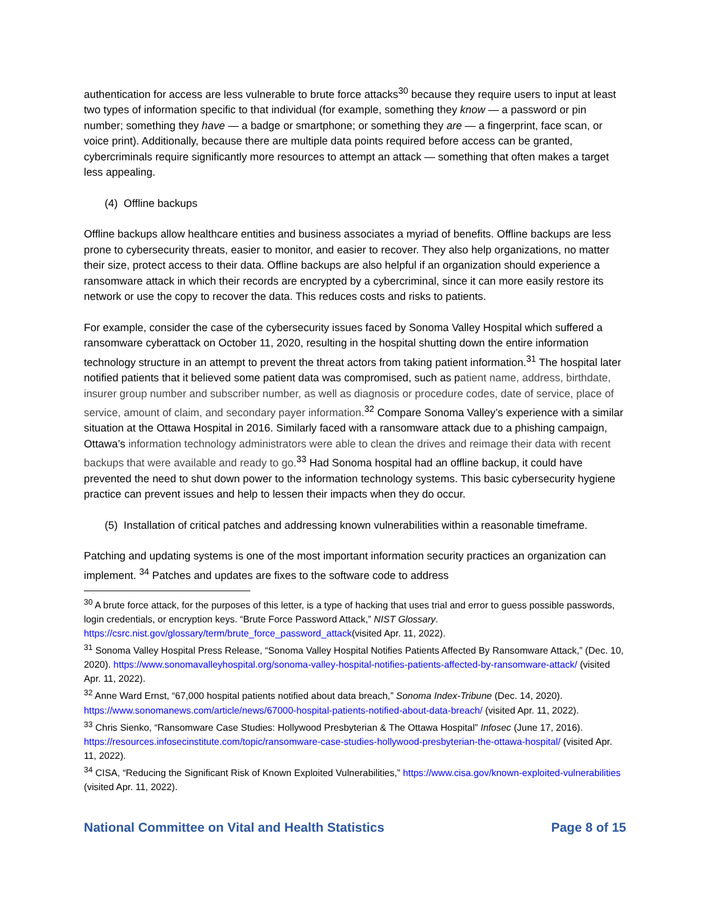authentication for access are less vulnerable to brute force attacks<sup>30</sup> because they require users to input at least two types of information specific to that individual (for example, something they know — a password or pin number; something they have — a badge or smartphone; or something they are — a fingerprint, face scan, or voice print). Additionally, because there are multiple data points required before access can be granted, cybercriminals require significantly more resources to attempt an attack — something that often makes a target less appealing.
(4) Offline backups
Offline backups allow healthcare entities and business associates a myriad of benefits. Offline backups are less prone to cybersecurity threats, easier to monitor, and easier to recover. They also help organizations, no matter their size, protect access to their data. Offline backups are also helpful if an organization should experience a ransomware attack in which their records are encrypted by a cybercriminal, since it can more easily restore its network or use the copy to recover the data. This reduces costs and risks to patients.
For example, consider the case of the cybersecurity issues faced by Sonoma Valley Hospital which suffered a ransomware cyberattack on October 11, 2020, resulting in the hospital shutting down the entire information technology structure in an attempt to prevent the threat actors from taking patient information.<sup>31</sup> The hospital later notified patients that it believed some patient data was compromised, such as patient name, address, birthdate, insurer group number and subscriber number, as well as diagnosis or procedure codes, date of service, place of service, amount of claim, and secondary payer information.<sup>32</sup> Compare Sonoma Valley’s experience with a similar situation at the Ottawa Hospital in 2016. Similarly faced with a ransomware attack due to a phishing campaign, Ottawa’s information technology administrators were able to clean the drives and reimage their data with recent backups that were available and ready to go.<sup>33</sup> Had Sonoma hospital had an offline backup, it could have prevented the need to shut down power to the information technology systems. This basic cybersecurity hygiene practice can prevent issues and help to lessen their impacts when they do occur.
(5) Installation of critical patches and addressing known vulnerabilities within a reasonable timeframe.
Patching and updating systems is one of the most important information security practices an organization can implement. <sup>34</sup> Patches and updates are fixes to the software code to address
<sup>30</sup> A brute force attack, for the purposes of this letter, is a type of hacking that uses trial and error to guess possible passwords, login credentials, or encryption keys. “Brute Force Password Attack,” NIST Glossary. https://csrc.nist.gov/glossary/term/brute_force_password_attack(visited Apr. 11, 2022).
<sup>31</sup> Sonoma Valley Hospital Press Release, “Sonoma Valley Hospital Notifies Patients Affected By Ransomware Attack,” (Dec. 10, 2020). https://www.sonomavalleyhospital.org/sonoma-valley-hospital-notifies-patients-affected-by-ransomware-attack/ (visited Apr. 11, 2022).
<sup>32</sup> Anne Ward Ernst, “67,000 hospital patients notified about data breach,” Sonoma Index-Tribune (Dec. 14, 2020). https://www.sonomanews.com/article/news/67000-hospital-patients-notified-about-data-breach/ (visited Apr. 11, 2022).
<sup>33</sup> Chris Sienko, “Ransomware Case Studies: Hollywood Presbyterian & The Ottawa Hospital” Infosec (June 17, 2016). https://resources.infosecinstitute.com/topic/ransomware-case-studies-hollywood-presbyterian-the-ottawa-hospital/ (visited Apr. 11, 2022).
<sup>34</sup> CISA, “Reducing the Significant Risk of Known Exploited Vulnerabilities,” https://www.cisa.gov/known-exploited-vulnerabilities (visited Apr. 11, 2022).
National Committee on Vital and Health Statistics Page 8 of 15